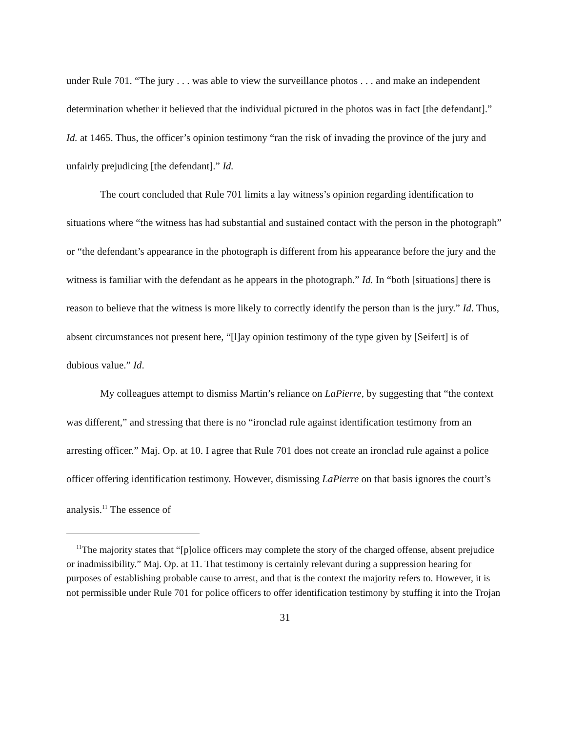under Rule 701. “The jury . . . was able to view the surveillance photos . . . and make an independent determination whether it believed that the individual pictured in the photos was in fact [the defendant].” Id. at 1465. Thus, the officer’s opinion testimony “ran the risk of invading the province of the jury and unfairly prejudicing [the defendant].” Id.
The court concluded that Rule 701 limits a lay witness’s opinion regarding identification to situations where “the witness has had substantial and sustained contact with the person in the photograph” or “the defendant’s appearance in the photograph is different from his appearance before the jury and the witness is familiar with the defendant as he appears in the photograph.” Id. In “both [situations] there is reason to believe that the witness is more likely to correctly identify the person than is the jury.” Id. Thus, absent circumstances not present here, “[l]ay opinion testimony of the type given by [Seifert] is of dubious value.” Id.
My colleagues attempt to dismiss Martin’s reliance on LaPierre, by suggesting that “the context was different,” and stressing that there is no “ironclad rule against identification testimony from an arresting officer.” Maj. Op. at 10. I agree that Rule 701 does not create an ironclad rule against a police officer offering identification testimony. However, dismissing LaPierre on that basis ignores the court’s analysis.<sup>11</sup> The essence of
<sup>11</sup> The majority states that “[p]olice officers may complete the story of the charged offense, absent prejudice or inadmissibility.” Maj. Op. at 11. That testimony is certainly relevant during a suppression hearing for purposes of establishing probable cause to arrest, and that is the context the majority refers to. However, it is not permissible under Rule 701 for police officers to offer identification testimony by stuffing it into the Trojan
31